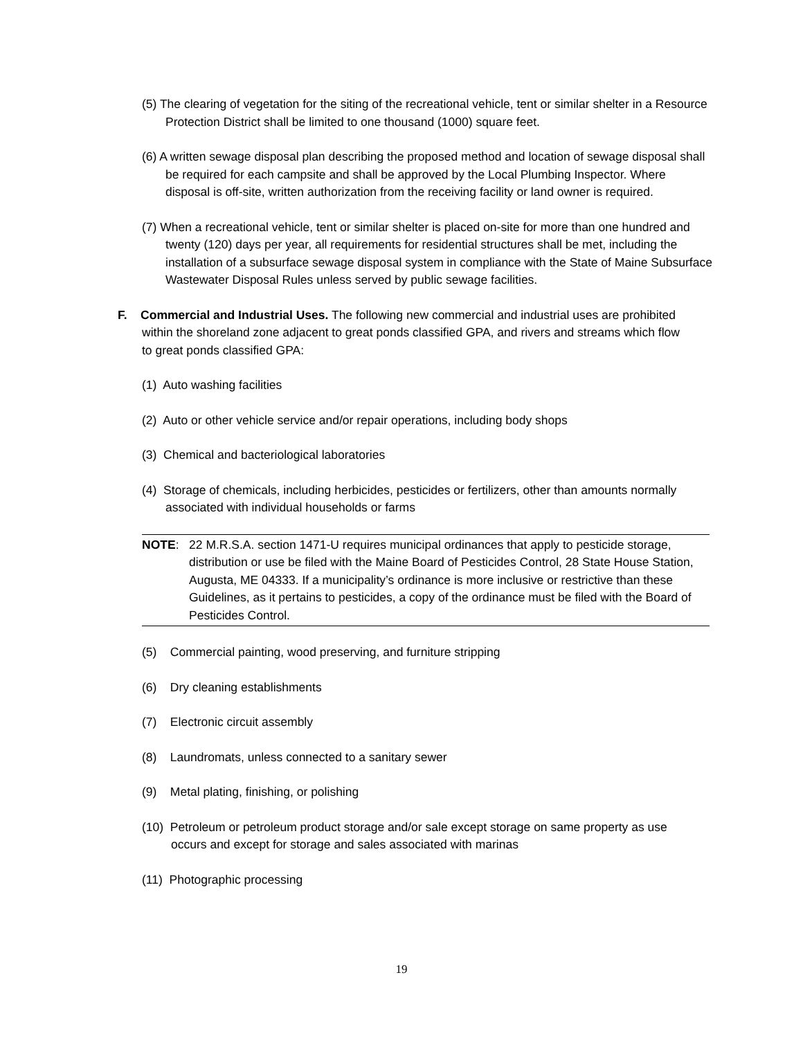(5) The clearing of vegetation for the siting of the recreational vehicle, tent or similar shelter in a Resource Protection District shall be limited to one thousand (1000) square feet.
(6) A written sewage disposal plan describing the proposed method and location of sewage disposal shall be required for each campsite and shall be approved by the Local Plumbing Inspector. Where disposal is off-site, written authorization from the receiving facility or land owner is required.
(7) When a recreational vehicle, tent or similar shelter is placed on-site for more than one hundred and twenty (120) days per year, all requirements for residential structures shall be met, including the installation of a subsurface sewage disposal system in compliance with the State of Maine Subsurface Wastewater Disposal Rules unless served by public sewage facilities.
F. Commercial and Industrial Uses. The following new commercial and industrial uses are prohibited within the shoreland zone adjacent to great ponds classified GPA, and rivers and streams which flow to great ponds classified GPA:
(1) Auto washing facilities
(2) Auto or other vehicle service and/or repair operations, including body shops
(3) Chemical and bacteriological laboratories
(4) Storage of chemicals, including herbicides, pesticides or fertilizers, other than amounts normally associated with individual households or farms
NOTE: 22 M.R.S.A. section 1471-U requires municipal ordinances that apply to pesticide storage, distribution or use be filed with the Maine Board of Pesticides Control, 28 State House Station, Augusta, ME 04333. If a municipality’s ordinance is more inclusive or restrictive than these Guidelines, as it pertains to pesticides, a copy of the ordinance must be filed with the Board of Pesticides Control.
(5) Commercial painting, wood preserving, and furniture stripping
(6) Dry cleaning establishments
(7) Electronic circuit assembly
(8) Laundromats, unless connected to a sanitary sewer
(9) Metal plating, finishing, or polishing
(10) Petroleum or petroleum product storage and/or sale except storage on same property as use occurs and except for storage and sales associated with marinas
(11) Photographic processing
19